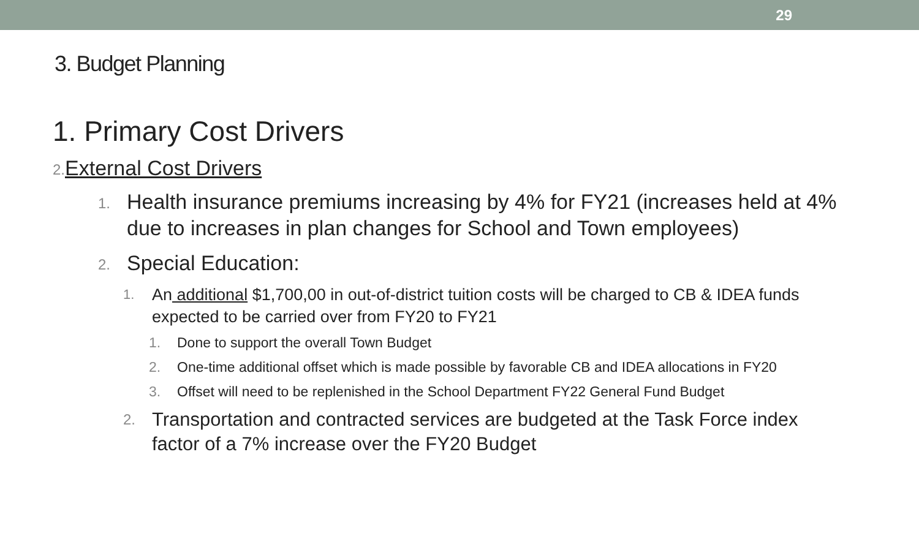29
3. Budget Planning
1. Primary Cost Drivers
2. External Cost Drivers
1. Health insurance premiums increasing by 4% for FY21 (increases held at 4% due to increases in plan changes for School and Town employees)
2. Special Education:
1. An additional $1,700,00 in out-of-district tuition costs will be charged to CB & IDEA funds expected to be carried over from FY20 to FY21
1. Done to support the overall Town Budget
2. One-time additional offset which is made possible by favorable CB and IDEA allocations in FY20
3. Offset will need to be replenished in the School Department FY22 General Fund Budget
2. Transportation and contracted services are budgeted at the Task Force index factor of a 7% increase over the FY20 Budget